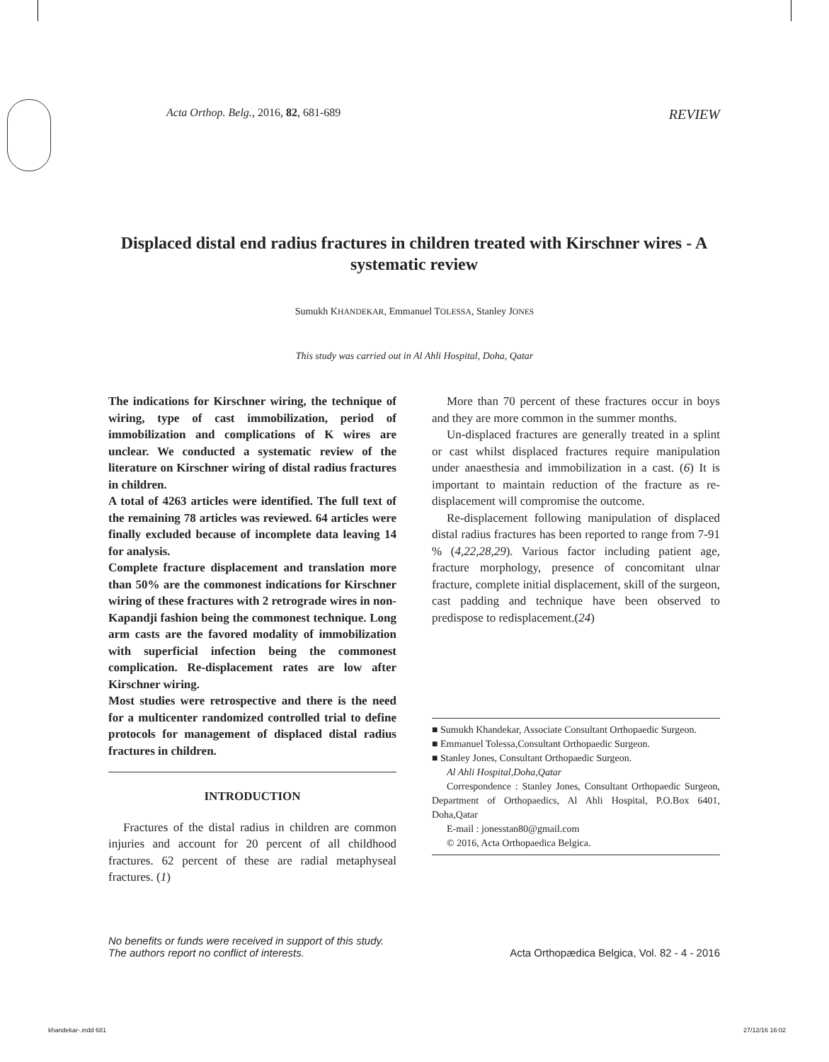Acta Orthop. Belg., 2016, 82, 681-689 REVIEW
Displaced distal end radius fractures in children treated with Kirschner wires - A systematic review
Sumukh KHANDEKAR, Emmanuel TOLESSA, Stanley JONES
This study was carried out in Al Ahli Hospital, Doha, Qatar
The indications for Kirschner wiring, the technique of wiring, type of cast immobilization, period of immobilization and complications of K wires are unclear. We conducted a systematic review of the literature on Kirschner wiring of distal radius fractures in children.
A total of 4263 articles were identified. The full text of the remaining 78 articles was reviewed. 64 articles were finally excluded because of incomplete data leaving 14 for analysis.
Complete fracture displacement and translation more than 50% are the commonest indications for Kirschner wiring of these fractures with 2 retrograde wires in non-Kapandji fashion being the commonest technique. Long arm casts are the favored modality of immobilization with superficial infection being the commonest complication. Re-displacement rates are low after Kirschner wiring.
Most studies were retrospective and there is the need for a multicenter randomized controlled trial to define protocols for management of displaced distal radius fractures in children.
INTRODUCTION
Fractures of the distal radius in children are common injuries and account for 20 percent of all childhood fractures. 62 percent of these are radial metaphyseal fractures. (1)
More than 70 percent of these fractures occur in boys and they are more common in the summer months.
Un-displaced fractures are generally treated in a splint or cast whilst displaced fractures require manipulation under anaesthesia and immobilization in a cast. (6) It is important to maintain reduction of the fracture as re-displacement will compromise the outcome.
Re-displacement following manipulation of displaced distal radius fractures has been reported to range from 7-91 % (4,22,28,29). Various factor including patient age, fracture morphology, presence of concomitant ulnar fracture, complete initial displacement, skill of the surgeon, cast padding and technique have been observed to predispose to redisplacement.(24)
■ Sumukh Khandekar, Associate Consultant Orthopaedic Surgeon.
■ Emmanuel Tolessa,Consultant Orthopaedic Surgeon.
■ Stanley Jones, Consultant Orthopaedic Surgeon.
Al Ahli Hospital,Doha,Qatar
Correspondence : Stanley Jones, Consultant Orthopaedic Surgeon, Department of Orthopaedics, Al Ahli Hospital, P.O.Box 6401, Doha,Qatar
E-mail : jonesstan80@gmail.com
© 2016, Acta Orthopaedica Belgica.
No benefits or funds were received in support of this study.
The authors report no conflict of interests. Acta Orthopædica Belgica, Vol. 82 - 4 - 2016
khandekar-.indd 681 27/12/16 16:02